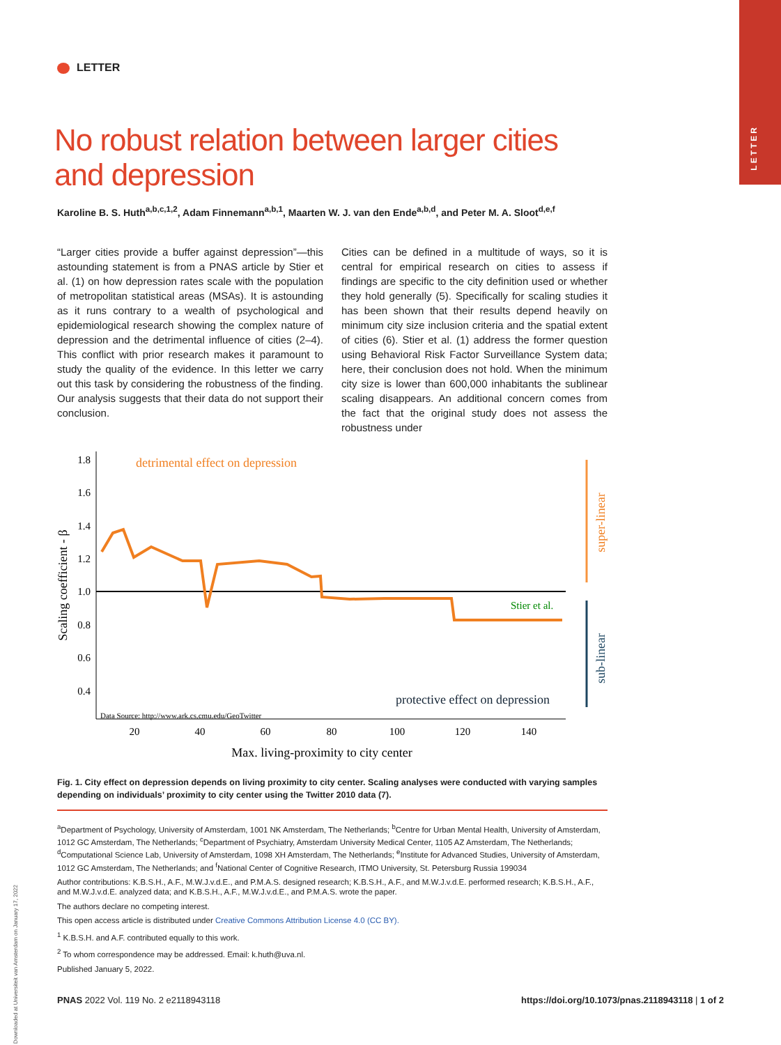LETTER
LETTER
No robust relation between larger cities and depression
Karoline B. S. Huth<sup>a,b,c,1,2</sup>, Adam Finnemann<sup>a,b,1</sup>, Maarten W. J. van den Ende<sup>a,b,d</sup>, and Peter M. A. Sloot<sup>d,e,f</sup>
“Larger cities provide a buffer against depression”—this astounding statement is from a PNAS article by Stier et al. (1) on how depression rates scale with the population of metropolitan statistical areas (MSAs). It is astounding as it runs contrary to a wealth of psychological and epidemiological research showing the complex nature of depression and the detrimental influence of cities (2–4). This conflict with prior research makes it paramount to study the quality of the evidence. In this letter we carry out this task by considering the robustness of the finding. Our analysis suggests that their data do not support their conclusion.
Cities can be defined in a multitude of ways, so it is central for empirical research on cities to assess if findings are specific to the city definition used or whether they hold generally (5). Specifically for scaling studies it has been shown that their results depend heavily on minimum city size inclusion criteria and the spatial extent of cities (6). Stier et al. (1) address the former question using Behavioral Risk Factor Surveillance System data; here, their conclusion does not hold. When the minimum city size is lower than 600,000 inhabitants the sublinear scaling disappears. An additional concern comes from the fact that the original study does not assess the robustness under
1.8
1.6
1.4
1.2
1.0
0.8
0.6
0.4
20
40
60
80
100
120
140
Max. living-proximity to city center
Scaling coefficient - β
detrimental effect on depression
protective effect on depression
Stier et al.
Data Source: http://www.ark.cs.cmu.edu/GeoTwitter
super-linear
sub-linear
Fig. 1. City effect on depression depends on living proximity to city center. Scaling analyses were conducted with varying samples depending on individuals’ proximity to city center using the Twitter 2010 data (7).
<sup>a</sup> Department of Psychology, University of Amsterdam, 1001 NK Amsterdam, The Netherlands; <sup>b</sup>Centre for Urban Mental Health, University of Amsterdam, 1012 GC Amsterdam, The Netherlands; <sup>c</sup>Department of Psychiatry, Amsterdam University Medical Center, 1105 AZ Amsterdam, The Netherlands; <sup>d</sup>Computational Science Lab, University of Amsterdam, 1098 XH Amsterdam, The Netherlands; <sup>e</sup>Institute for Advanced Studies, University of Amsterdam, 1012 GC Amsterdam, The Netherlands; and <sup>f</sup>National Center of Cognitive Research, ITMO University, St. Petersburg Russia 199034
Author contributions: K.B.S.H., A.F., M.W.J.v.d.E., and P.M.A.S. designed research; K.B.S.H., A.F., and M.W.J.v.d.E. performed research; K.B.S.H., A.F., and M.W.J.v.d.E. analyzed data; and K.B.S.H., A.F., M.W.J.v.d.E., and P.M.A.S. wrote the paper.
The authors declare no competing interest.
This open access article is distributed under Creative Commons Attribution License 4.0 (CC BY).
<sup>1</sup> K.B.S.H. and A.F. contributed equally to this work.
<sup>2</sup> To whom correspondence may be addressed. Email: k.huth@uva.nl.
Published January 5, 2022.
PNAS 2022 Vol. 119 No. 2 e2118943118 https://doi.org/10.1073/pnas.2118943118 | 1 of 2
Downloaded at Universiteit van Amsterdam on January 17, 2022